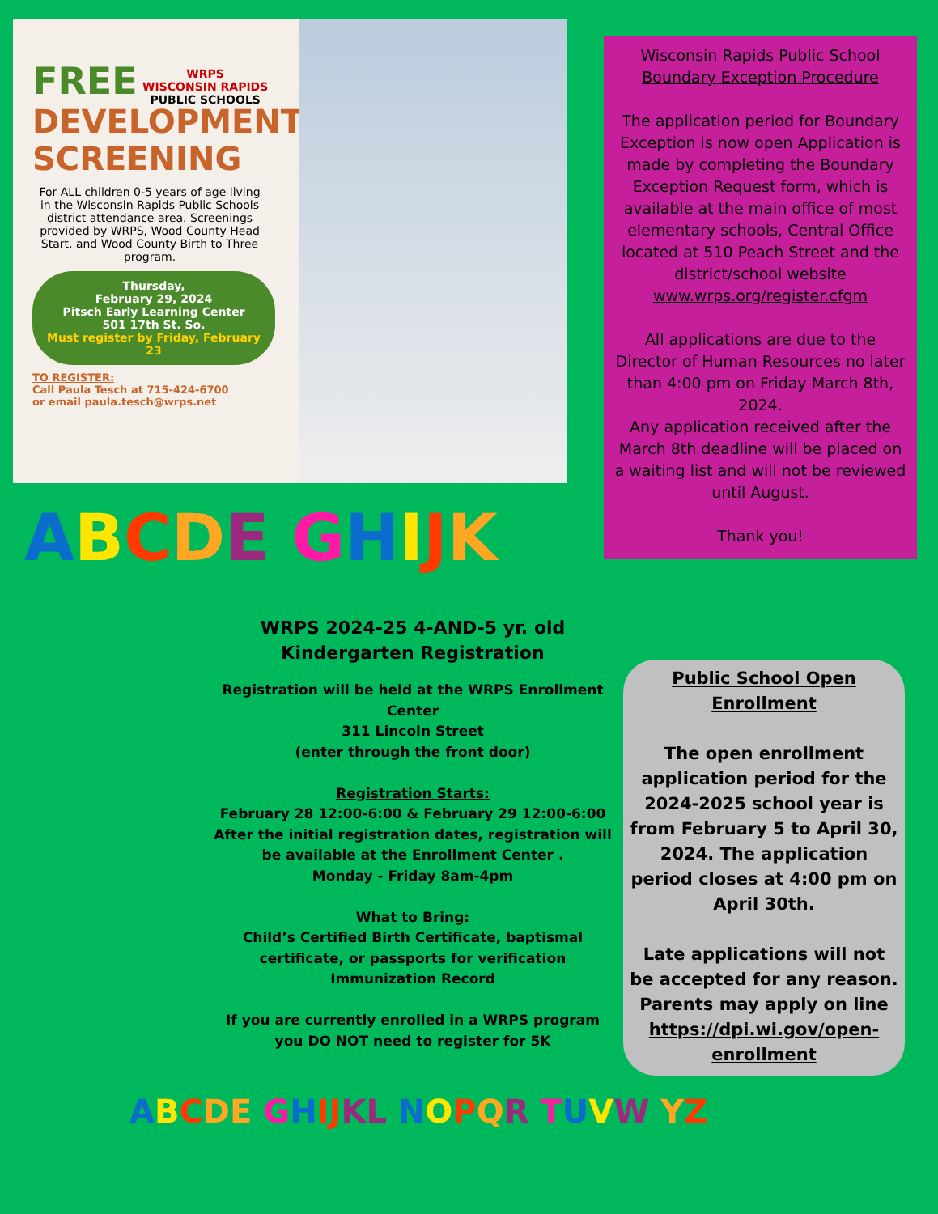WRPS
WISCONSIN RAPIDS
PUBLIC SCHOOLS
FREE
DEVELOPMENTAL
SCREENING
For ALL children 0-5 years of age living in the Wisconsin Rapids Public Schools district attendance area. Screenings provided by WRPS, Wood County Head Start, and Wood County Birth to Three program.
Thursday,
February 29, 2024
Pitsch Early Learning Center
501 17th St. So.
Must register by Friday, February 23
TO REGISTER:
Call Paula Tesch at 715-424-6700
or email paula.tesch@wrps.net
Wisconsin Rapids Public School
Boundary Exception Procedure
The application period for Boundary Exception is now open Application is made by completing the Boundary Exception Request form, which is available at the main office of most elementary schools, Central Office located at 510 Peach Street and the district/school website www.wrps.org/register.cfgm
All applications are due to the Director of Human Resources no later than 4:00 pm on Friday March 8th, 2024.
Any application received after the March 8th deadline will be placed on a waiting list and will not be reviewed until August.
Thank you!
ABCDE GHIJK
WRPS 2024-25 4-AND-5 yr. old Kindergarten Registration
Registration will be held at the WRPS Enrollment Center
311 Lincoln Street
(enter through the front door)
Registration Starts:
February 28 12:00-6:00 & February 29 12:00-6:00
After the initial registration dates, registration will be available at the Enrollment Center .
Monday - Friday 8am-4pm
What to Bring:
Child’s Certified Birth Certificate, baptismal certificate, or passports for verification
Immunization Record
If you are currently enrolled in a WRPS program you DO NOT need to register for 5K
Public School Open Enrollment
The open enrollment application period for the 2024-2025 school year is from February 5 to April 30, 2024. The application period closes at 4:00 pm on April 30th.
Late applications will not be accepted for any reason. Parents may apply on line https://dpi.wi.gov/open-enrollment
ABCDE GHIJ KL NOPQR TUVW YZ